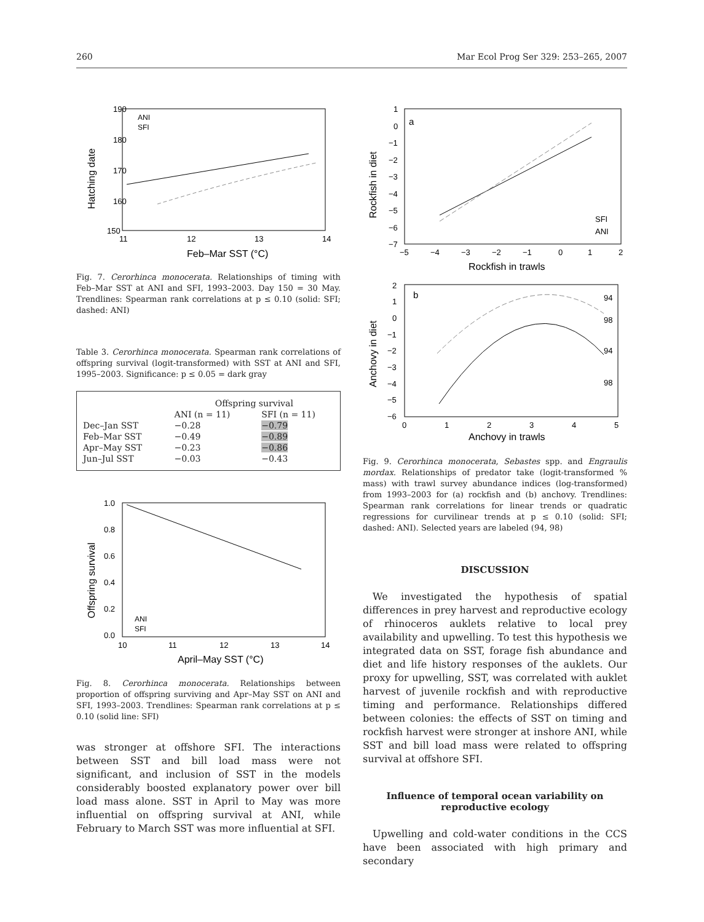260 Mar Ecol Prog Ser 329: 253–265, 2007
190
180
170
160
150
11
12
13
14
Feb–Mar SST (°C)
Hatching date
ANI
SFI
Fig. 7. Cerorhinca monocerata. Relationships of timing with Feb–Mar SST at ANI and SFI, 1993–2003. Day 150 = 30 May. Trendlines: Spearman rank correlations at p ≤ 0.10 (solid: SFI; dashed: ANI)
Table 3. Cerorhinca monocerata. Spearman rank correlations of offspring survival (logit-transformed) with SST at ANI and SFI, 1995–2003. Significance: p ≤ 0.05 = dark gray
| | Offspring survival | |
| --- | --- | --- |
| | ANI (n = 11) | SFI (n = 11) |
| Dec–Jan SST | −0.28 | −0.79 |
| Feb–Mar SST | −0.49 | −0.89 |
| Apr–May SST | −0.23 | −0.86 |
| Jun–Jul SST | −0.03 | −0.43 |
1.0
0.8
0.6
0.4
0.2
0.0
10
11
12
13
14
April–May SST (°C)
Offspring survival
ANI
SFI
Fig. 8. Cerorhinca monocerata. Relationships between proportion of offspring surviving and Apr–May SST on ANI and SFI, 1993–2003. Trendlines: Spearman rank correlations at p ≤ 0.10 (solid line: SFI)
was stronger at offshore SFI. The interactions between SST and bill load mass were not significant, and inclusion of SST in the models considerably boosted explanatory power over bill load mass alone. SST in April to May was more influential on offspring survival at ANI, while February to March SST was more influential at SFI.
a
1
0
−1
−2
−3
−4
−5
−6
−7
−5
−4
−3
−2
−1
0
1
2
Rockfish in trawls
Rockfish in diet
SFI
ANI
b
2
1
0
−1
−2
−3
−4
−5
−6
0
1
2
3
4
5
Anchovy in trawls
Anchovy in diet
94
98
94
98
Fig. 9. Cerorhinca monocerata, Sebastes spp. and Engraulis mordax. Relationships of predator take (logit-transformed % mass) with trawl survey abundance indices (log-transformed) from 1993–2003 for (a) rockfish and (b) anchovy. Trendlines: Spearman rank correlations for linear trends or quadratic regressions for curvilinear trends at p ≤ 0.10 (solid: SFI; dashed: ANI). Selected years are labeled (94, 98)
DISCUSSION
We investigated the hypothesis of spatial differences in prey harvest and reproductive ecology of rhinoceros auklets relative to local prey availability and upwelling. To test this hypothesis we integrated data on SST, forage fish abundance and diet and life history responses of the auklets. Our proxy for upwelling, SST, was correlated with auklet harvest of juvenile rockfish and with reproductive timing and performance. Relationships differed between colonies: the effects of SST on timing and rockfish harvest were stronger at inshore ANI, while SST and bill load mass were related to offspring survival at offshore SFI.
Influence of temporal ocean variability on
reproductive ecology
Upwelling and cold-water conditions in the CCS have been associated with high primary and secondary